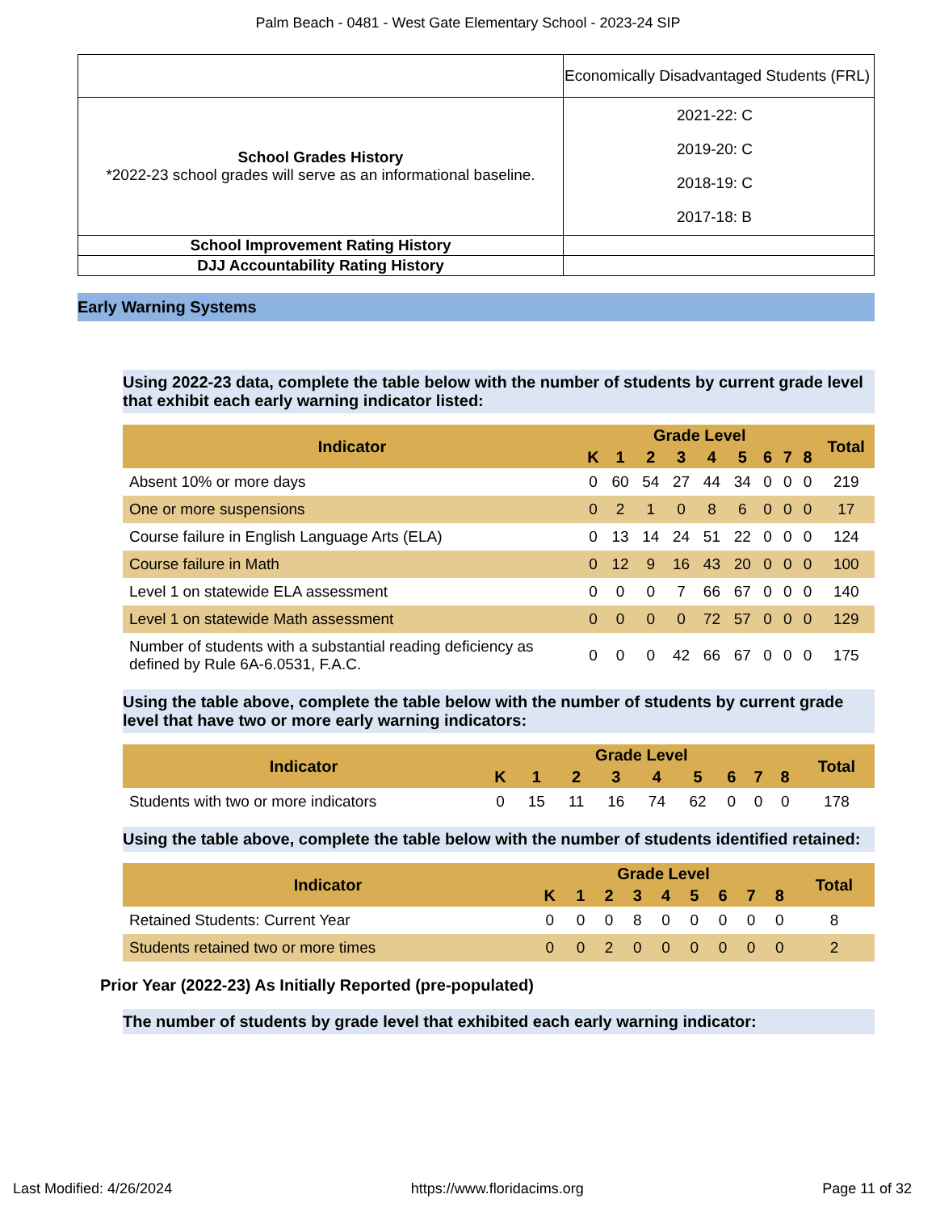Palm Beach - 0481 - West Gate Elementary School - 2023-24 SIP
| | Economically Disadvantaged Students (FRL) |
| School Grades History *2022-23 school grades will serve as an informational baseline. | 2021-22: C 2019-20: C 2018-19: C 2017-18: B |
| School Improvement Rating History | |
| DJJ Accountability Rating History | |
Early Warning Systems
Using 2022-23 data, complete the table below with the number of students by current grade level that exhibit each early warning indicator listed:
| Indicator | Grade Level | | | | | | | | | Total |
| --- | --- | --- | --- | --- | --- | --- | --- | --- | --- | --- |
| | K | 1 | 2 | 3 | 4 | 5 | 6 | 7 | 8 | |
| Absent 10% or more days | 0 | 60 | 54 | 27 | 44 | 34 | 0 | 0 | 0 | 219 |
| One or more suspensions | 0 | 2 | 1 | 0 | 8 | 6 | 0 | 0 | 0 | 17 |
| Course failure in English Language Arts (ELA) | 0 | 13 | 14 | 24 | 51 | 22 | 0 | 0 | 0 | 124 |
| Course failure in Math | 0 | 12 | 9 | 16 | 43 | 20 | 0 | 0 | 0 | 100 |
| Level 1 on statewide ELA assessment | 0 | 0 | 0 | 7 | 66 | 67 | 0 | 0 | 0 | 140 |
| Level 1 on statewide Math assessment | 0 | 0 | 0 | 0 | 72 | 57 | 0 | 0 | 0 | 129 |
| Number of students with a substantial reading deficiency as defined by Rule 6A-6.0531, F.A.C. | 0 | 0 | 0 | 42 | 66 | 67 | 0 | 0 | 0 | 175 |
Using the table above, complete the table below with the number of students by current grade level that have two or more early warning indicators:
| Indicator | Grade Level | | | | | | | | | Total |
| --- | --- | --- | --- | --- | --- | --- | --- | --- | --- | --- |
| | K | 1 | 2 | 3 | 4 | 5 | 6 | 7 | 8 | |
| Students with two or more indicators | 0 | 15 | 11 | 16 | 74 | 62 | 0 | 0 | 0 | 178 |
Using the table above, complete the table below with the number of students identified retained:
| Indicator | Grade Level | | | | | | | | | Total |
| --- | --- | --- | --- | --- | --- | --- | --- | --- | --- | --- |
| | K | 1 | 2 | 3 | 4 | 5 | 6 | 7 | 8 | |
| Retained Students: Current Year | 0 | 0 | 0 | 8 | 0 | 0 | 0 | 0 | 0 | 8 |
| Students retained two or more times | 0 | 0 | 2 | 0 | 0 | 0 | 0 | 0 | 0 | 2 |
Prior Year (2022-23) As Initially Reported (pre-populated)
The number of students by grade level that exhibited each early warning indicator:
Last Modified: 4/26/2024 https://www.floridacims.org Page 11 of 32